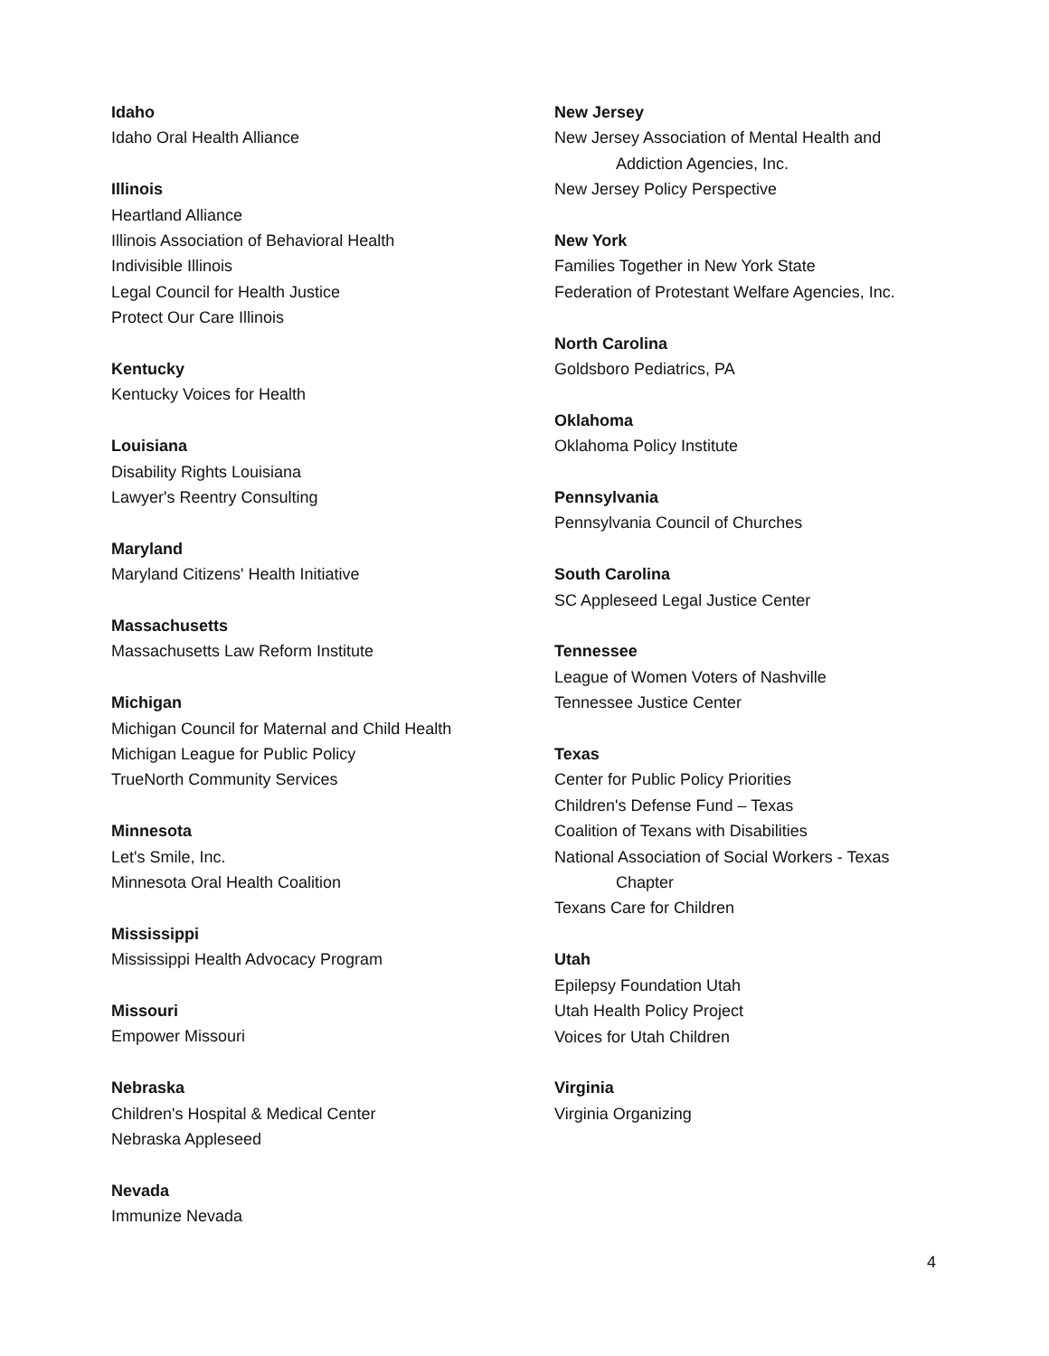Idaho
Idaho Oral Health Alliance
Illinois
Heartland Alliance
Illinois Association of Behavioral Health
Indivisible Illinois
Legal Council for Health Justice
Protect Our Care Illinois
Kentucky
Kentucky Voices for Health
Louisiana
Disability Rights Louisiana
Lawyer's Reentry Consulting
Maryland
Maryland Citizens' Health Initiative
Massachusetts
Massachusetts Law Reform Institute
Michigan
Michigan Council for Maternal and Child Health
Michigan League for Public Policy
TrueNorth Community Services
Minnesota
Let's Smile, Inc.
Minnesota Oral Health Coalition
Mississippi
Mississippi Health Advocacy Program
Missouri
Empower Missouri
Nebraska
Children's Hospital & Medical Center
Nebraska Appleseed
Nevada
Immunize Nevada
New Jersey
New Jersey Association of Mental Health and
Addiction Agencies, Inc.
New Jersey Policy Perspective
New York
Families Together in New York State
Federation of Protestant Welfare Agencies, Inc.
North Carolina
Goldsboro Pediatrics, PA
Oklahoma
Oklahoma Policy Institute
Pennsylvania
Pennsylvania Council of Churches
South Carolina
SC Appleseed Legal Justice Center
Tennessee
League of Women Voters of Nashville
Tennessee Justice Center
Texas
Center for Public Policy Priorities
Children's Defense Fund – Texas
Coalition of Texans with Disabilities
National Association of Social Workers - Texas
Chapter
Texans Care for Children
Utah
Epilepsy Foundation Utah
Utah Health Policy Project
Voices for Utah Children
Virginia
Virginia Organizing
4